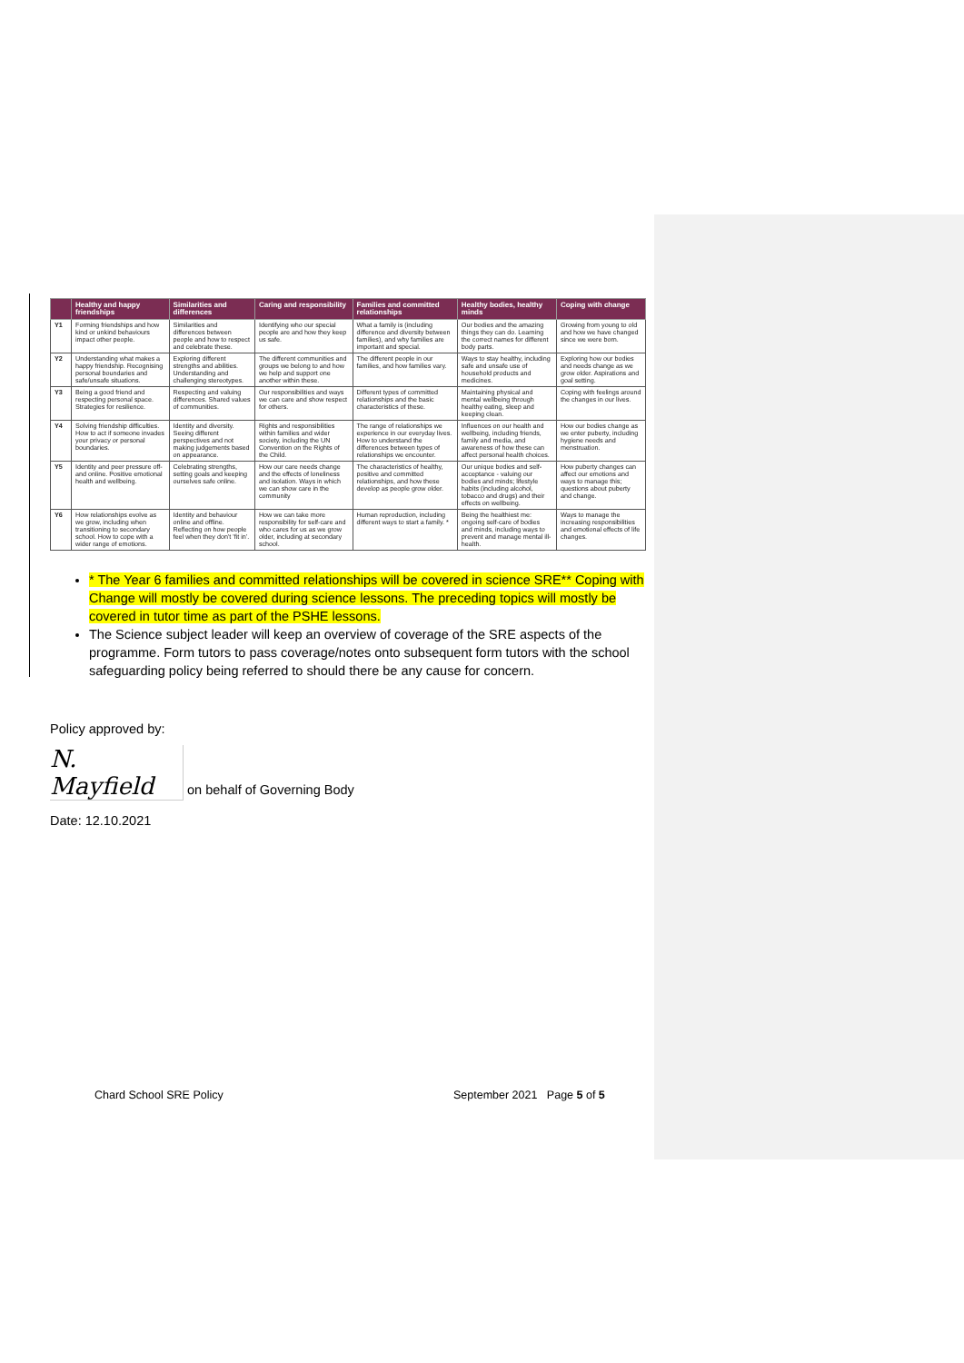| | Healthy and happy friendships | Similarities and differences | Caring and responsibility | Families and committed relationships | Healthy bodies, healthy minds | Coping with change |
| --- | --- | --- | --- | --- | --- | --- |
| Y1 | Forming friendships and how kind or unkind behaviours impact other people. | Similarities and differences between people and how to respect and celebrate these. | Identifying who our special people are and how they keep us safe. | What a family is (including difference and diversity between families), and why families are important and special. | Our bodies and the amazing things they can do. Learning the correct names for different body parts. | Growing from young to old and how we have changed since we were born. |
| Y2 | Understanding what makes a happy friendship. Recognising personal boundaries and safe/unsafe situations. | Exploring different strengths and abilities. Understanding and challenging stereotypes. | The different communities and groups we belong to and how we help and support one another within these. | The different people in our families, and how families vary. | Ways to stay healthy, including safe and unsafe use of household products and medicines. | Exploring how our bodies and needs change as we grow older. Aspirations and goal setting. |
| Y3 | Being a good friend and respecting personal space. Strategies for resilience. | Respecting and valuing differences. Shared values of communities. | Our responsibilities and ways we can care and show respect for others. | Different types of committed relationships and the basic characteristics of these. | Maintaining physical and mental wellbeing through healthy eating, sleep and keeping clean. | Coping with feelings around the changes in our lives. |
| Y4 | Solving friendship difficulties. How to act if someone invades your privacy or personal boundaries. | Identity and diversity. Seeing different perspectives and not making judgements based on appearance. | Rights and responsibilities within families and wider society, including the UN Convention on the Rights of the Child. | The range of relationships we experience in our everyday lives. How to understand the differences between types of relationships we encounter. | Influences on our health and wellbeing, including friends, family and media, and awareness of how these can affect personal health choices. | How our bodies change as we enter puberty, including hygiene needs and menstruation. |
| Y5 | Identity and peer pressure off- and online. Positive emotional health and wellbeing. | Celebrating strengths, setting goals and keeping ourselves safe online. | How our care needs change and the effects of loneliness and isolation. Ways in which we can show care in the community | The characteristics of healthy, positive and committed relationships, and how these develop as people grow older. | Our unique bodies and self-acceptance - valuing our bodies and minds; lifestyle habits (including alcohol, tobacco and drugs) and their effects on wellbeing. | How puberty changes can affect our emotions and ways to manage this; questions about puberty and change. |
| Y6 | How relationships evolve as we grow, including when transitioning to secondary school. How to cope with a wider range of emotions. | Identity and behaviour online and offline. Reflecting on how people feel when they don't 'fit in'. | How we can take more responsibility for self-care and who cares for us as we grow older, including at secondary school. | Human reproduction, including different ways to start a family. * | Being the healthiest me: ongoing self-care of bodies and minds, including ways to prevent and manage mental ill-health. | Ways to manage the increasing responsibilities and emotional effects of life changes. |
* The Year 6 families and committed relationships will be covered in science SRE** Coping with Change will mostly be covered during science lessons. The preceding topics will mostly be covered in tutor time as part of the PSHE lessons.
The Science subject leader will keep an overview of coverage of the SRE aspects of the programme. Form tutors to pass coverage/notes onto subsequent form tutors with the school safeguarding policy being referred to should there be any cause for concern.
Policy approved by:
N. Mayfield on behalf of Governing Body
Date: 12.10.2021
Chard School SRE Policy September 2021 Page 5 of 5